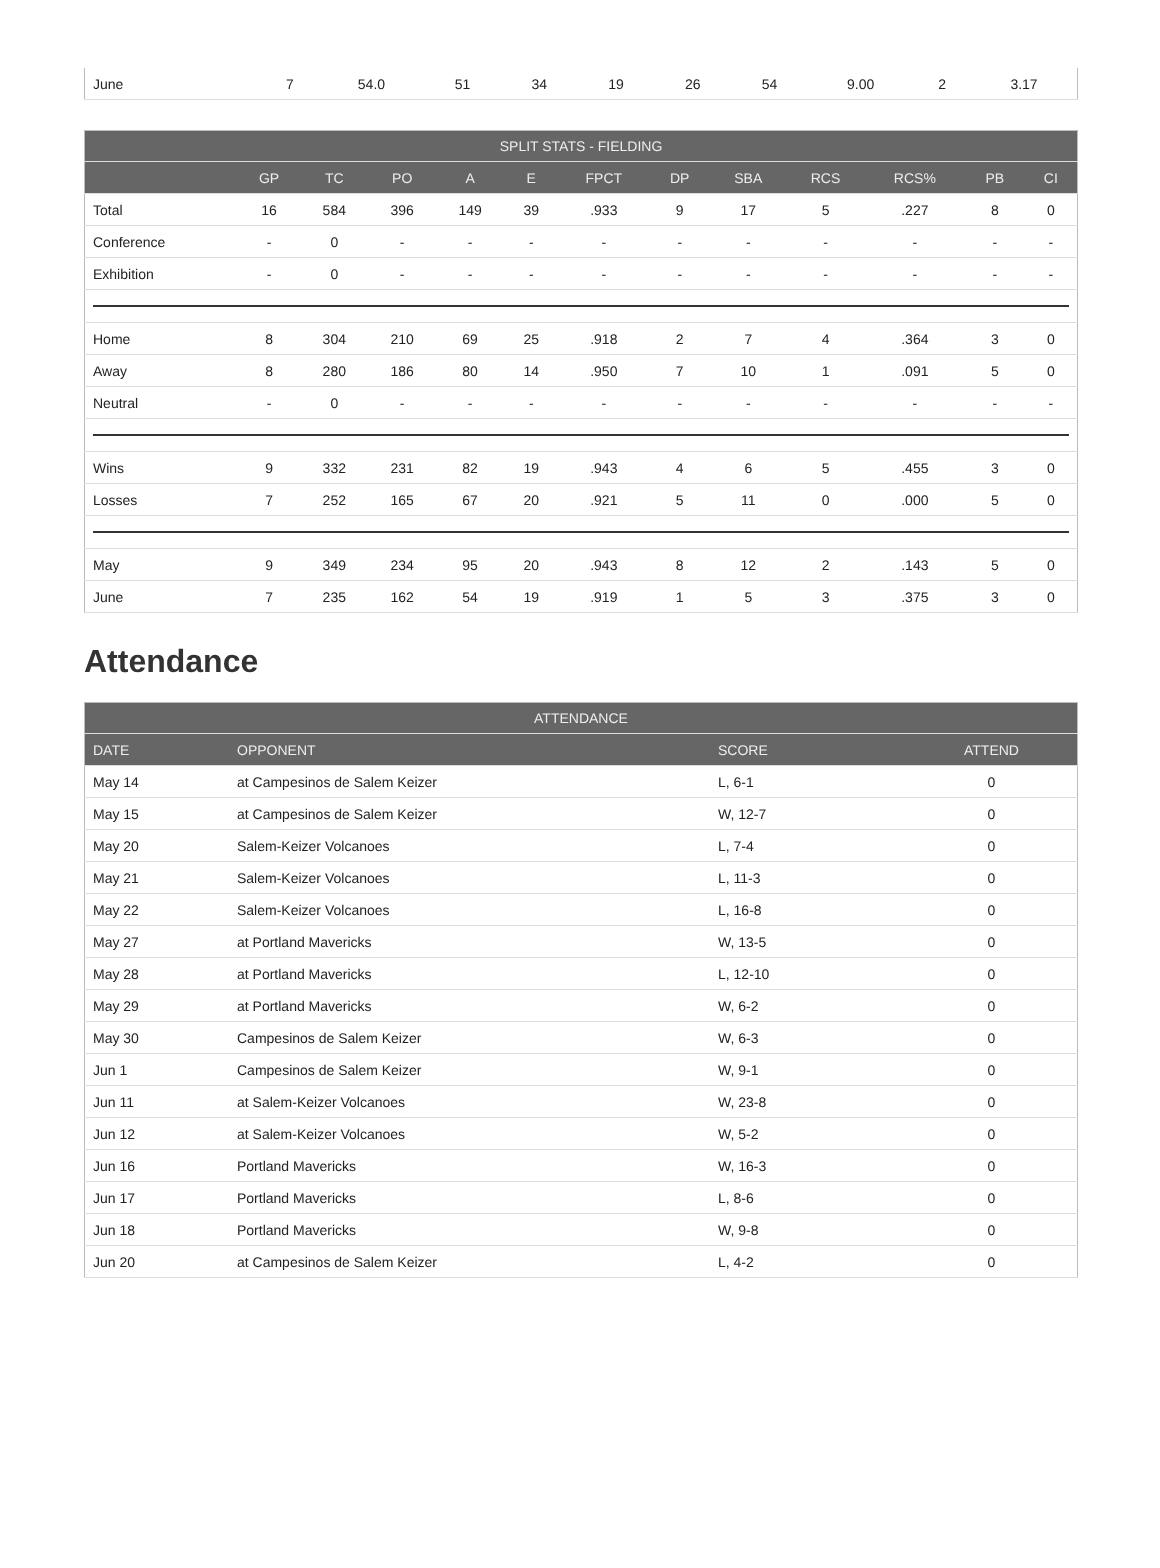| June | 7 | 54.0 | 51 | 34 | 19 | 26 | 54 | 9.00 | 2 | 3.17 |
| SPLIT STATS - FIELDING | | | | | | | | | | | | |
| --- | --- | --- | --- | --- | --- | --- | --- | --- | --- | --- | --- | --- |
| | GP | TC | PO | A | E | FPCT | DP | SBA | RCS | RCS% | PB | CI |
| Total | 16 | 584 | 396 | 149 | 39 | .933 | 9 | 17 | 5 | .227 | 8 | 0 |
| Conference | - | 0 | - | - | - | - | - | - | - | - | - | - |
| Exhibition | - | 0 | - | - | - | - | - | - | - | - | - | - |
| Home | 8 | 304 | 210 | 69 | 25 | .918 | 2 | 7 | 4 | .364 | 3 | 0 |
| Away | 8 | 280 | 186 | 80 | 14 | .950 | 7 | 10 | 1 | .091 | 5 | 0 |
| Neutral | - | 0 | - | - | - | - | - | - | - | - | - | - |
| Wins | 9 | 332 | 231 | 82 | 19 | .943 | 4 | 6 | 5 | .455 | 3 | 0 |
| Losses | 7 | 252 | 165 | 67 | 20 | .921 | 5 | 11 | 0 | .000 | 5 | 0 |
| May | 9 | 349 | 234 | 95 | 20 | .943 | 8 | 12 | 2 | .143 | 5 | 0 |
| June | 7 | 235 | 162 | 54 | 19 | .919 | 1 | 5 | 3 | .375 | 3 | 0 |
Attendance
| ATTENDANCE | | | |
| --- | --- | --- | --- |
| DATE | OPPONENT | SCORE | ATTEND |
| May 14 | at Campesinos de Salem Keizer | L, 6-1 | 0 |
| May 15 | at Campesinos de Salem Keizer | W, 12-7 | 0 |
| May 20 | Salem-Keizer Volcanoes | L, 7-4 | 0 |
| May 21 | Salem-Keizer Volcanoes | L, 11-3 | 0 |
| May 22 | Salem-Keizer Volcanoes | L, 16-8 | 0 |
| May 27 | at Portland Mavericks | W, 13-5 | 0 |
| May 28 | at Portland Mavericks | L, 12-10 | 0 |
| May 29 | at Portland Mavericks | W, 6-2 | 0 |
| May 30 | Campesinos de Salem Keizer | W, 6-3 | 0 |
| Jun 1 | Campesinos de Salem Keizer | W, 9-1 | 0 |
| Jun 11 | at Salem-Keizer Volcanoes | W, 23-8 | 0 |
| Jun 12 | at Salem-Keizer Volcanoes | W, 5-2 | 0 |
| Jun 16 | Portland Mavericks | W, 16-3 | 0 |
| Jun 17 | Portland Mavericks | L, 8-6 | 0 |
| Jun 18 | Portland Mavericks | W, 9-8 | 0 |
| Jun 20 | at Campesinos de Salem Keizer | L, 4-2 | 0 |